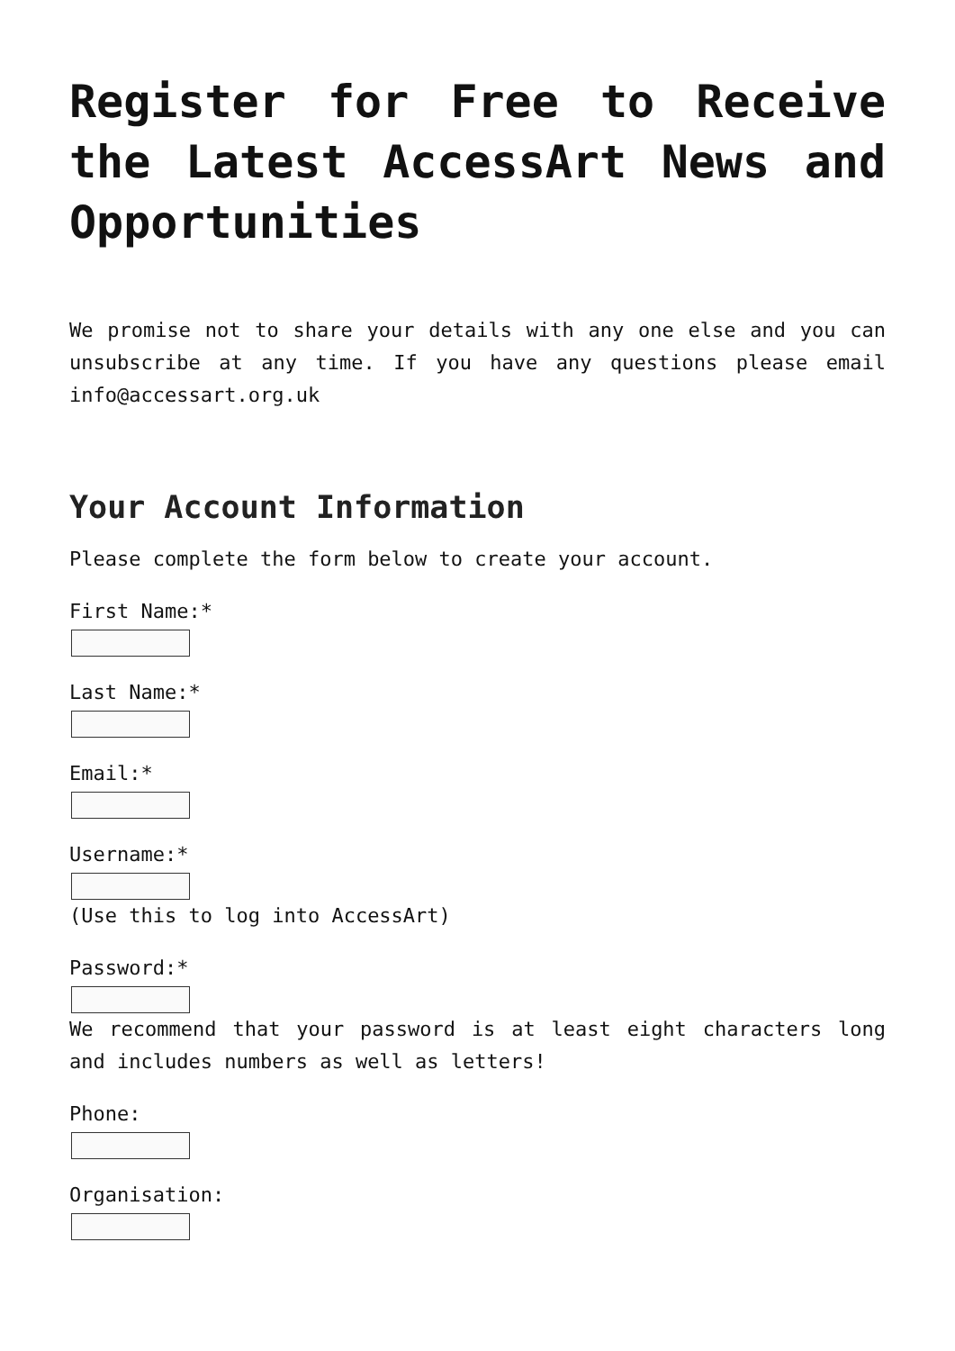Register for Free to Receive the Latest AccessArt News and Opportunities
We promise not to share your details with any one else and you can unsubscribe at any time. If you have any questions please email info@accessart.org.uk
Your Account Information
Please complete the form below to create your account.
First Name:*
Last Name:*
Email:*
Username:* (Use this to log into AccessArt)
Password:*
We recommend that your password is at least eight characters long and includes numbers as well as letters!
Phone:
Organisation: